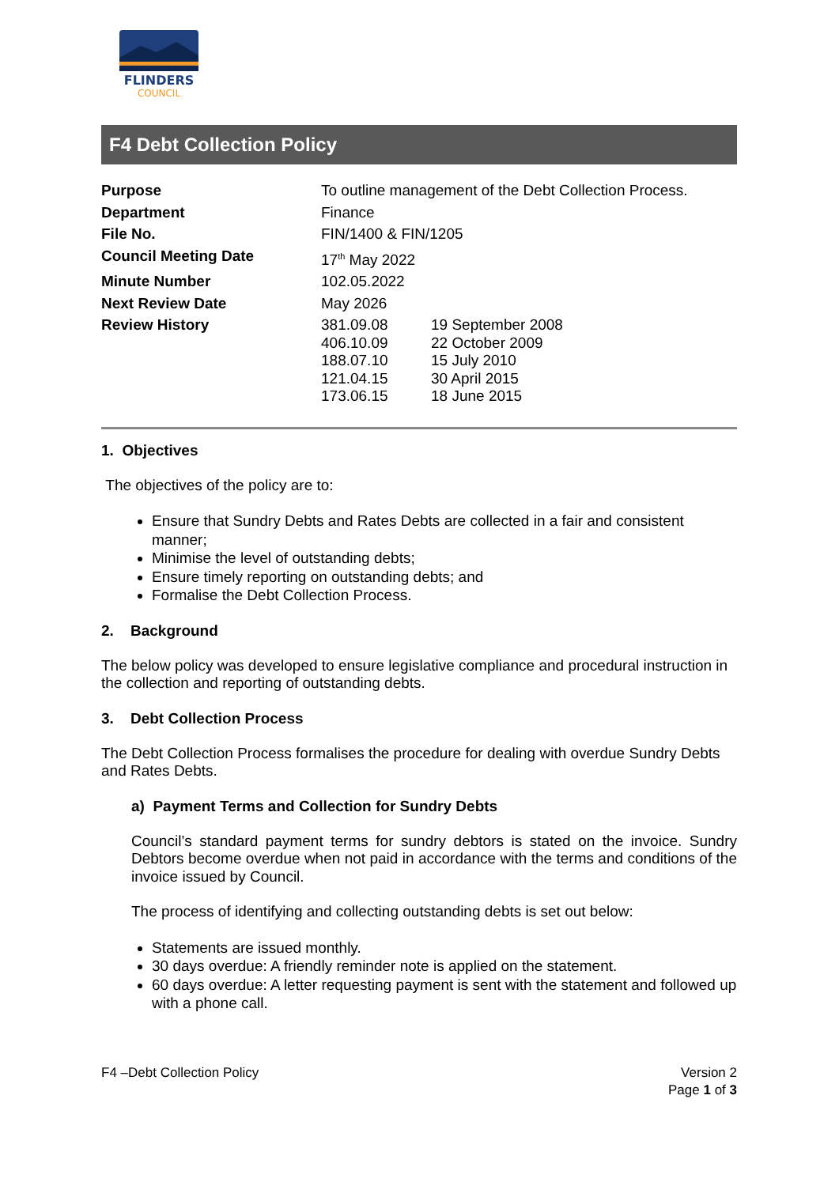FLINDERS
COUNCIL
F4 Debt Collection Policy
| Purpose | To outline management of the Debt Collection Process. | |
| Department | Finance | |
| File No. | FIN/1400 & FIN/1205 | |
| Council Meeting Date | 17<sup>th</sup> May 2022 | |
| Minute Number | 102.05.2022 | |
| Next Review Date | May 2026 | |
| Review History | 381.09.08 406.10.09 188.07.10 121.04.15 173.06.15 | 19 September 2008 22 October 2009 15 July 2010 30 April 2015 18 June 2015 |
1. Objectives
The objectives of the policy are to:
Ensure that Sundry Debts and Rates Debts are collected in a fair and consistent manner;
Minimise the level of outstanding debts;
Ensure timely reporting on outstanding debts; and
Formalise the Debt Collection Process.
2. Background
The below policy was developed to ensure legislative compliance and procedural instruction in the collection and reporting of outstanding debts.
3. Debt Collection Process
The Debt Collection Process formalises the procedure for dealing with overdue Sundry Debts and Rates Debts.
a) Payment Terms and Collection for Sundry Debts
Council’s standard payment terms for sundry debtors is stated on the invoice. Sundry Debtors become overdue when not paid in accordance with the terms and conditions of the invoice issued by Council.
The process of identifying and collecting outstanding debts is set out below:
Statements are issued monthly.
30 days overdue: A friendly reminder note is applied on the statement.
60 days overdue: A letter requesting payment is sent with the statement and followed up with a phone call.
F4 –Debt Collection Policy Version 2
Page 1 of 3